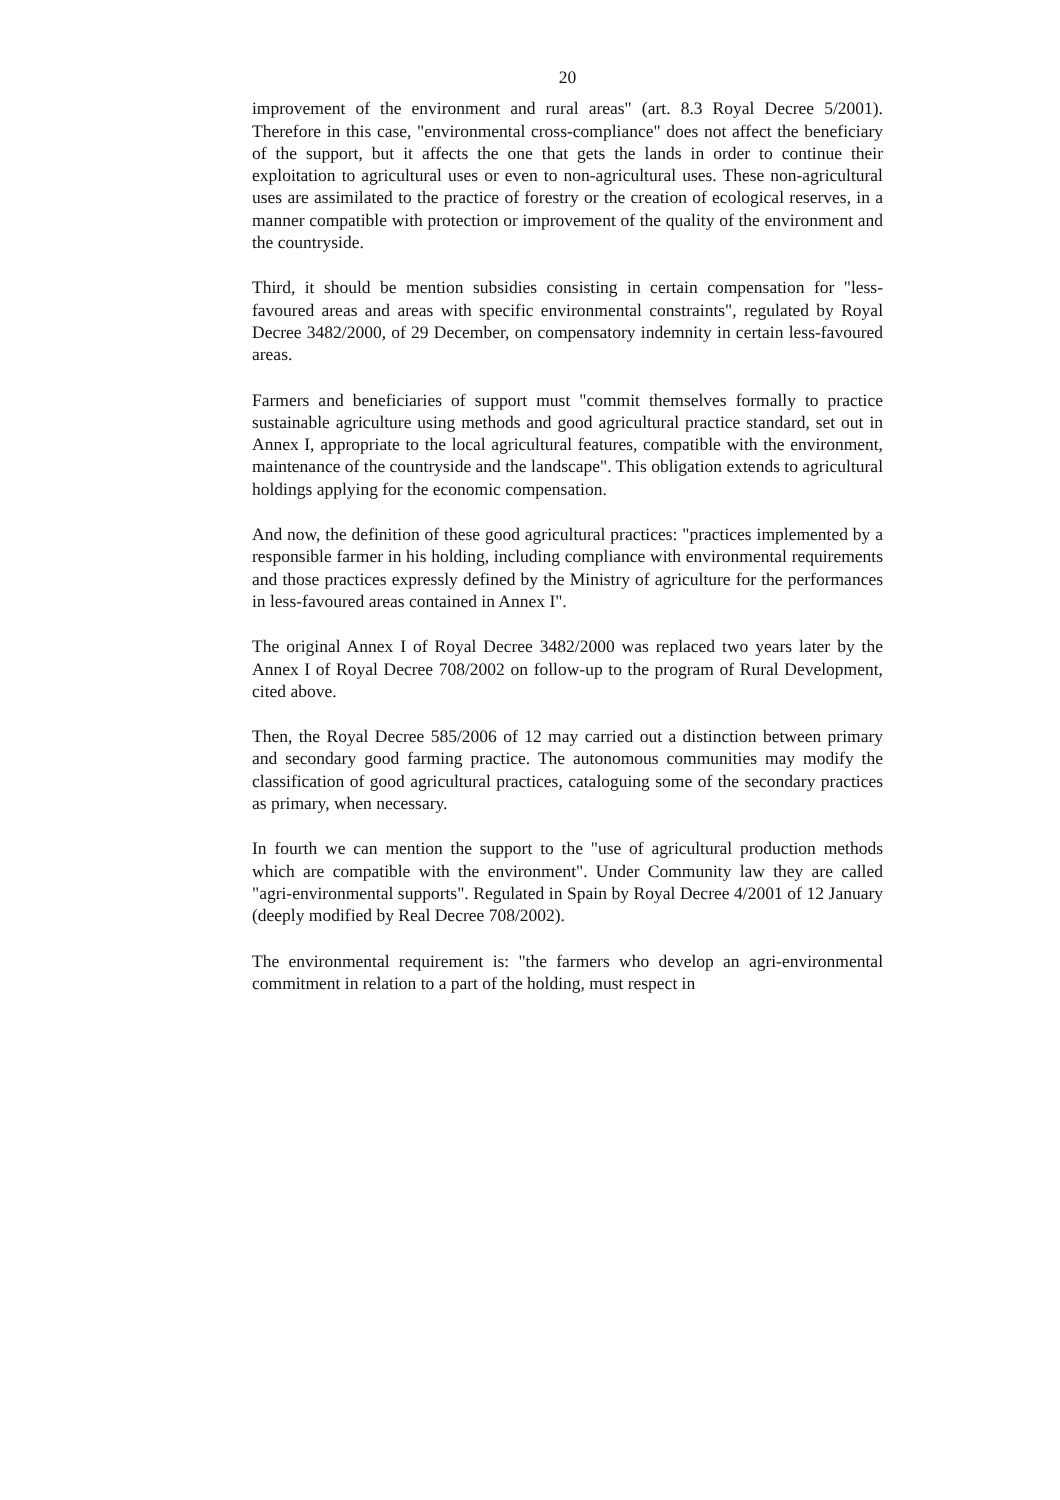20
improvement of the environment and rural areas" (art. 8.3 Royal Decree 5/2001). Therefore in this case, "environmental cross-compliance" does not affect the beneficiary of the support, but it affects the one that gets the lands in order to continue their exploitation to agricultural uses or even to non-agricultural uses. These non-agricultural uses are assimilated to the practice of forestry or the creation of ecological reserves, in a manner compatible with protection or improvement of the quality of the environment and the countryside.
Third, it should be mention subsidies consisting in certain compensation for "less-favoured areas and areas with specific environmental constraints", regulated by Royal Decree 3482/2000, of 29 December, on compensatory indemnity in certain less-favoured areas.
Farmers and beneficiaries of support must "commit themselves formally to practice sustainable agriculture using methods and good agricultural practice standard, set out in Annex I, appropriate to the local agricultural features, compatible with the environment, maintenance of the countryside and the landscape". This obligation extends to agricultural holdings applying for the economic compensation.
And now, the definition of these good agricultural practices: "practices implemented by a responsible farmer in his holding, including compliance with environmental requirements and those practices expressly defined by the Ministry of agriculture for the performances in less-favoured areas contained in Annex I".
The original Annex I of Royal Decree 3482/2000 was replaced two years later by the Annex I of Royal Decree 708/2002 on follow-up to the program of Rural Development, cited above.
Then, the Royal Decree 585/2006 of 12 may carried out a distinction between primary and secondary good farming practice. The autonomous communities may modify the classification of good agricultural practices, cataloguing some of the secondary practices as primary, when necessary.
In fourth we can mention the support to the "use of agricultural production methods which are compatible with the environment". Under Community law they are called "agri-environmental supports". Regulated in Spain by Royal Decree 4/2001 of 12 January (deeply modified by Real Decree 708/2002).
The environmental requirement is: "the farmers who develop an agri-environmental commitment in relation to a part of the holding, must respect in